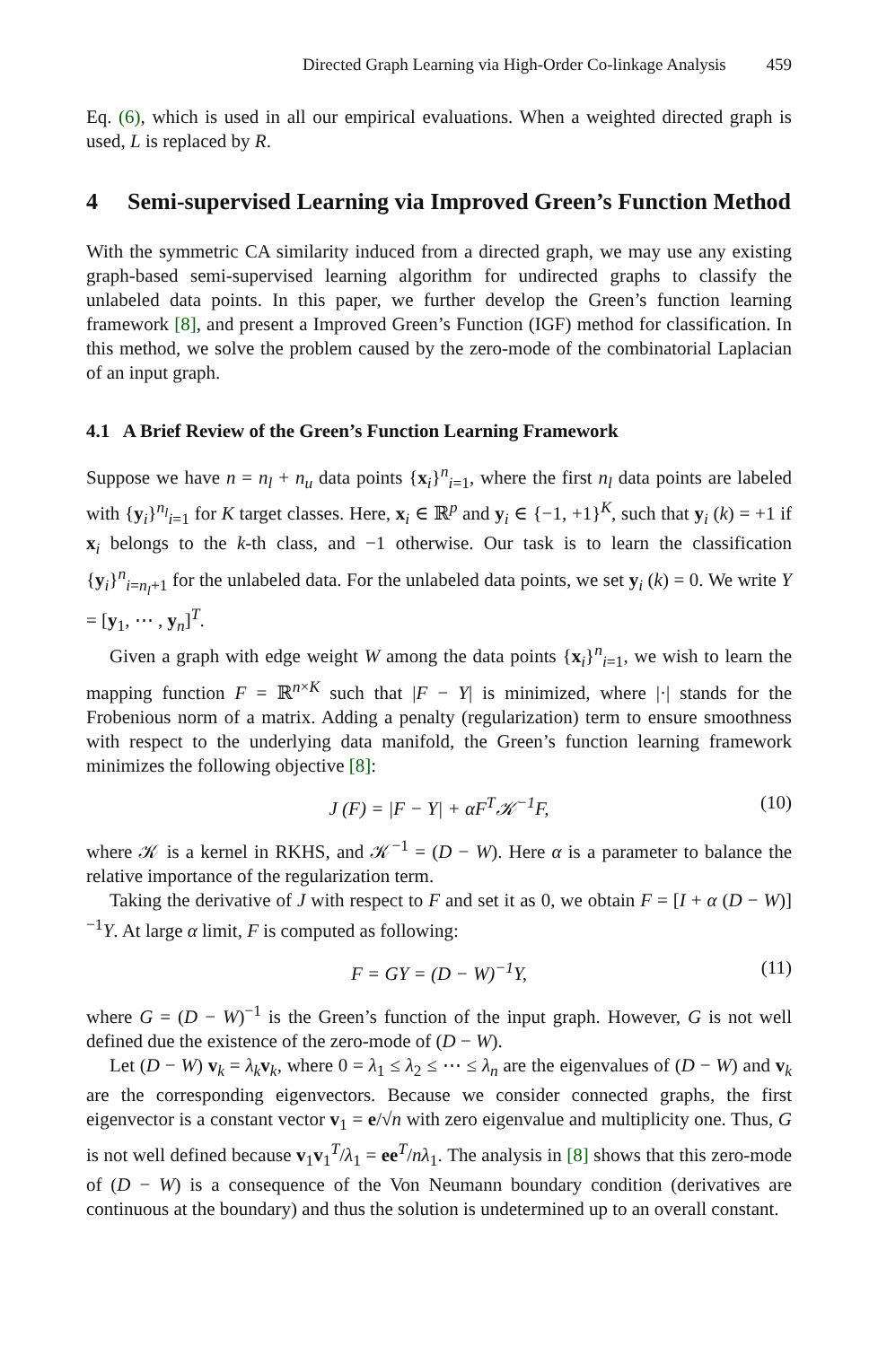Directed Graph Learning via High-Order Co-linkage Analysis 459
Eq. (6), which is used in all our empirical evaluations. When a weighted directed graph is used, L is replaced by R.
4 Semi-supervised Learning via Improved Green’s Function Method
With the symmetric CA similarity induced from a directed graph, we may use any existing graph-based semi-supervised learning algorithm for undirected graphs to classify the unlabeled data points. In this paper, we further develop the Green’s function learning framework [8], and present a Improved Green’s Function (IGF) method for classification. In this method, we solve the problem caused by the zero-mode of the combinatorial Laplacian of an input graph.
4.1 A Brief Review of the Green’s Function Learning Framework
Suppose we have n = n<sub>l</sub> + n<sub>u</sub> data points {x<sub>i</sub>}<sup>n</sup><sub>i=1</sub>, where the first n<sub>l</sub> data points are labeled with {y<sub>i</sub>}<sup>n<sub>l</sub></sup><sub>i=1</sub> for K target classes. Here, x<sub>i</sub> ∈ ℝ<sup>p</sup> and y<sub>i</sub> ∈ {−1, +1}<sup>K</sup>, such that y<sub>i</sub> (k) = +1 if x<sub>i</sub> belongs to the k-th class, and −1 otherwise. Our task is to learn the classification {y<sub>i</sub>}<sup>n</sup><sub>i=n<sub>l</sub>+1</sub> for the unlabeled data. For the unlabeled data points, we set y<sub>i</sub> (k) = 0. We write Y = [y<sub>1</sub>, ⋯ , y<sub>n</sub>]<sup>T</sup>.
Given a graph with edge weight W among the data points {x<sub>i</sub>}<sup>n</sup><sub>i=1</sub>, we wish to learn the mapping function F = ℝ<sup>n×K</sup> such that |F − Y| is minimized, where |·| stands for the Frobenious norm of a matrix. Adding a penalty (regularization) term to ensure smoothness with respect to the underlying data manifold, the Green’s function learning framework minimizes the following objective [8]:
J (F) = |F − Y| + αF<sup>T</sup>𝒦<sup>−1</sup>F, (10)
where 𝒦 is a kernel in RKHS, and 𝒦<sup>−1</sup> = (D − W). Here α is a parameter to balance the relative importance of the regularization term.
Taking the derivative of J with respect to F and set it as 0, we obtain F = [I + α (D − W)]<sup>−1</sup>Y. At large α limit, F is computed as following:
F = GY = (D − W)<sup>−1</sup>Y, (11)
where G = (D − W)<sup>−1</sup> is the Green’s function of the input graph. However, G is not well defined due the existence of the zero-mode of (D − W).
Let (D − W) v<sub>k</sub> = λ<sub>k</sub> v<sub>k</sub>, where 0 = λ<sub>1</sub> ≤ λ<sub>2</sub> ≤ ⋯ ≤ λ<sub>n</sub> are the eigenvalues of (D − W) and v<sub>k</sub> are the corresponding eigenvectors. Because we consider connected graphs, the first eigenvector is a constant vector v<sub>1</sub> = e/√n with zero eigenvalue and multiplicity one. Thus, G is not well defined because v<sub>1</sub>v<sub>1</sub><sup>T</sup>/λ<sub>1</sub> = ee<sup>T</sup>/nλ<sub>1</sub>. The analysis in [8] shows that this zero-mode of (D − W) is a consequence of the Von Neumann boundary condition (derivatives are continuous at the boundary) and thus the solution is undetermined up to an overall constant.